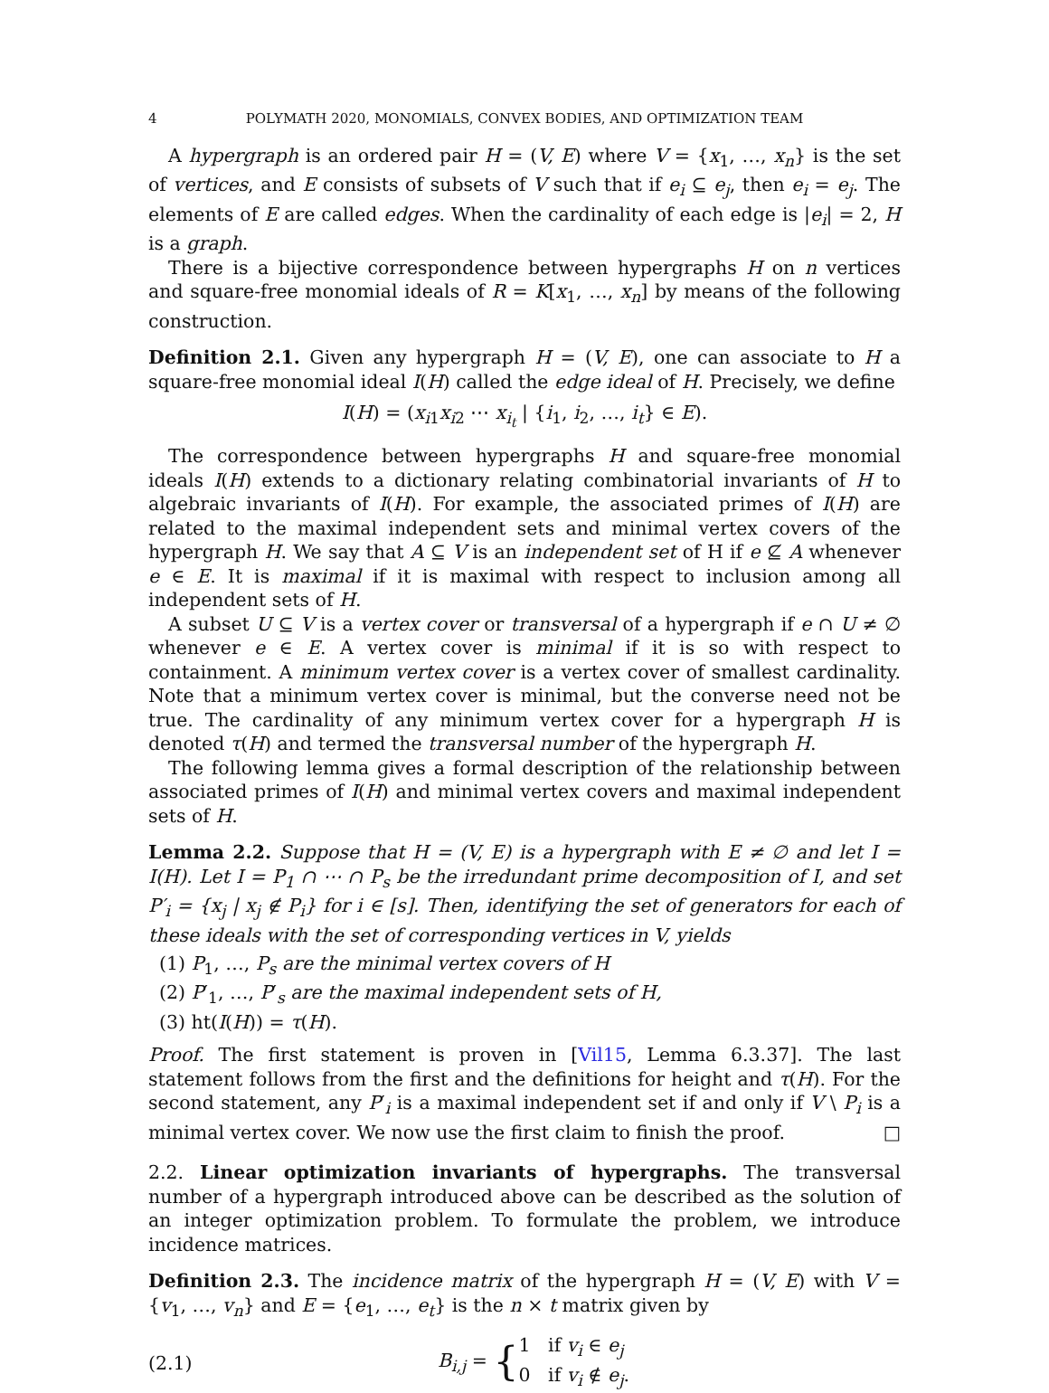4 POLYMATH 2020, MONOMIALS, CONVEX BODIES, AND OPTIMIZATION TEAM
A hypergraph is an ordered pair H = (V, E) where V = {x<sub>1</sub>, …, x<sub>n</sub>} is the set of vertices, and E consists of subsets of V such that if e<sub>i</sub> ⊆ e<sub>j</sub>, then e<sub>i</sub> = e<sub>j</sub>. The elements of E are called edges. When the cardinality of each edge is |e<sub>i</sub>| = 2, H is a graph.
There is a bijective correspondence between hypergraphs H on n vertices and square-free monomial ideals of R = K[x<sub>1</sub>, …, x<sub>n</sub>] by means of the following construction.
Definition 2.1. Given any hypergraph H = (V, E), one can associate to H a square-free monomial ideal I(H) called the edge ideal of H. Precisely, we define
I(H) = (x<sub>i1</sub>x<sub>i2</sub> ⋯ x<sub>i<sub>t</sub></sub> | {i<sub>1</sub>, i<sub>2</sub>, …, i<sub>t</sub>} ∈ E).
The correspondence between hypergraphs H and square-free monomial ideals I(H) extends to a dictionary relating combinatorial invariants of H to algebraic invariants of I(H). For example, the associated primes of I(H) are related to the maximal independent sets and minimal vertex covers of the hypergraph H. We say that A ⊆ V is an independent set of H if e ⊈ A whenever e ∈ E. It is maximal if it is maximal with respect to inclusion among all independent sets of H.
A subset U ⊆ V is a vertex cover or transversal of a hypergraph if e ∩ U ≠ ∅ whenever e ∈ E. A vertex cover is minimal if it is so with respect to containment. A minimum vertex cover is a vertex cover of smallest cardinality. Note that a minimum vertex cover is minimal, but the converse need not be true. The cardinality of any minimum vertex cover for a hypergraph H is denoted τ(H) and termed the transversal number of the hypergraph H.
The following lemma gives a formal description of the relationship between associated primes of I(H) and minimal vertex covers and maximal independent sets of H.
Lemma 2.2. Suppose that H = (V, E) is a hypergraph with E ≠ ∅ and let I = I(H). Let I = P<sub>1</sub> ∩ ⋯ ∩ P<sub>s</sub> be the irredundant prime decomposition of I, and set P′<sub>i</sub> = {x<sub>j</sub> | x<sub>j</sub> ∉ P<sub>i</sub>} for i ∈ [s]. Then, identifying the set of generators for each of these ideals with the set of corresponding vertices in V, yields
(1) P<sub>1</sub>, …, P<sub>s</sub> are the minimal vertex covers of H
(2) P′<sub>1</sub>, …, P′<sub>s</sub> are the maximal independent sets of H,
(3) ht(I(H)) = τ(H).
Proof. The first statement is proven in [Vil15, Lemma 6.3.37]. The last statement follows from the first and the definitions for height and τ(H). For the second statement, any P′<sub>i</sub> is a maximal independent set if and only if V \ P<sub>i</sub> is a minimal vertex cover. We now use the first claim to finish the proof. □
2.2. Linear optimization invariants of hypergraphs. The transversal number of a hypergraph introduced above can be described as the solution of an integer optimization problem. To formulate the problem, we introduce incidence matrices.
Definition 2.3. The incidence matrix of the hypergraph H = (V, E) with V = {v<sub>1</sub>, …, v<sub>n</sub>} and E = {e<sub>1</sub>, …, e<sub>t</sub>} is the n × t matrix given by
(2.1) B<sub>i,j</sub> = { 1 if v<sub>i</sub> ∈ e<sub>j</sub>
0 if v<sub>i</sub> ∉ e<sub>j</sub>.